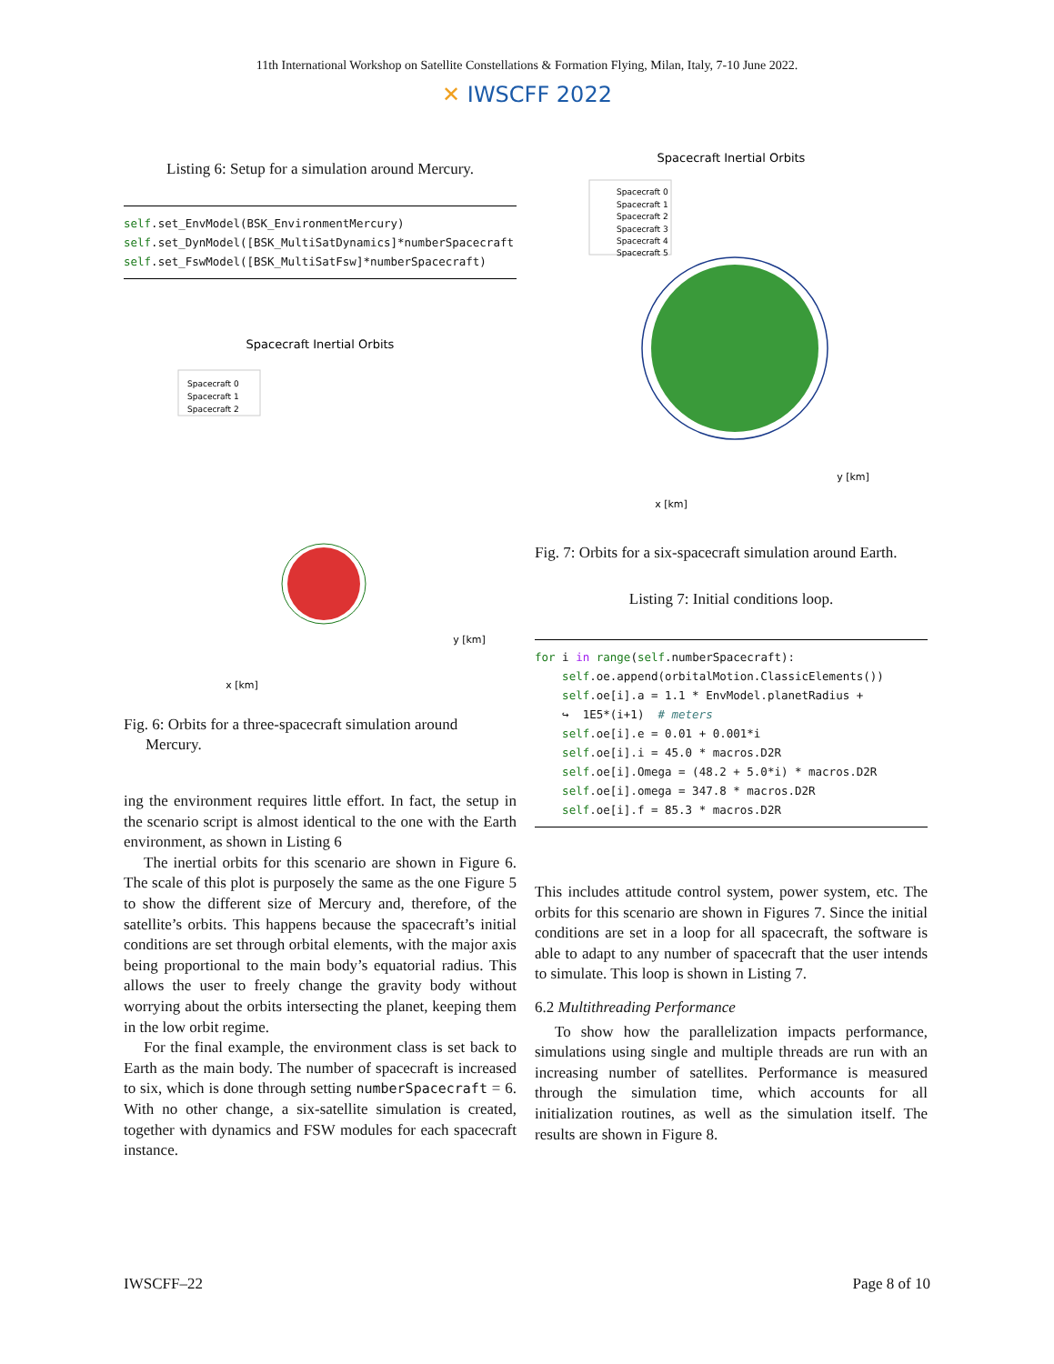11th International Workshop on Satellite Constellations & Formation Flying, Milan, Italy, 7-10 June 2022.
✕ IWSCFF 2022
Listing 6: Setup for a simulation around Mercury.
self.set_EnvModel(BSK_EnvironmentMercury)
self.set_DynModel([BSK_MultiSatDynamics]*numberSpacecraft
self.set_FswModel([BSK_MultiSatFsw]*numberSpacecraft)
Spacecraft Inertial Orbits
Spacecraft 0
Spacecraft 1
Spacecraft 2
x [km]
y [km]
Fig. 6: Orbits for a three-spacecraft simulation around Mercury.
ing the environment requires little effort. In fact, the setup in the scenario script is almost identical to the one with the Earth environment, as shown in Listing 6
The inertial orbits for this scenario are shown in Figure 6. The scale of this plot is purposely the same as the one Figure 5 to show the different size of Mercury and, therefore, of the satellite’s orbits. This happens because the spacecraft’s initial conditions are set through orbital elements, with the major axis being proportional to the main body’s equatorial radius. This allows the user to freely change the gravity body without worrying about the orbits intersecting the planet, keeping them in the low orbit regime.
For the final example, the environment class is set back to Earth as the main body. The number of spacecraft is increased to six, which is done through setting numberSpacecraft = 6. With no other change, a six-satellite simulation is created, together with dynamics and FSW modules for each spacecraft instance.
Spacecraft Inertial Orbits
Spacecraft 0
Spacecraft 1
Spacecraft 2
Spacecraft 3
Spacecraft 4
Spacecraft 5
x [km]
y [km]
Fig. 7: Orbits for a six-spacecraft simulation around Earth.
Listing 7: Initial conditions loop.
for i in range(self.numberSpacecraft):
    self.oe.append(orbitalMotion.ClassicElements())
    self.oe[i].a = 1.1 * EnvModel.planetRadius +
    ↪  1E5*(i+1)  # meters
    self.oe[i].e = 0.01 + 0.001*i
    self.oe[i].i = 45.0 * macros.D2R
    self.oe[i].Omega = (48.2 + 5.0*i) * macros.D2R
    self.oe[i].omega = 347.8 * macros.D2R
    self.oe[i].f = 85.3 * macros.D2R
This includes attitude control system, power system, etc. The orbits for this scenario are shown in Figures 7. Since the initial conditions are set in a loop for all spacecraft, the software is able to adapt to any number of spacecraft that the user intends to simulate. This loop is shown in Listing 7.
6.2 Multithreading Performance
To show how the parallelization impacts performance, simulations using single and multiple threads are run with an increasing number of satellites. Performance is measured through the simulation time, which accounts for all initialization routines, as well as the simulation itself. The results are shown in Figure 8.
IWSCFF–22 Page 8 of 10